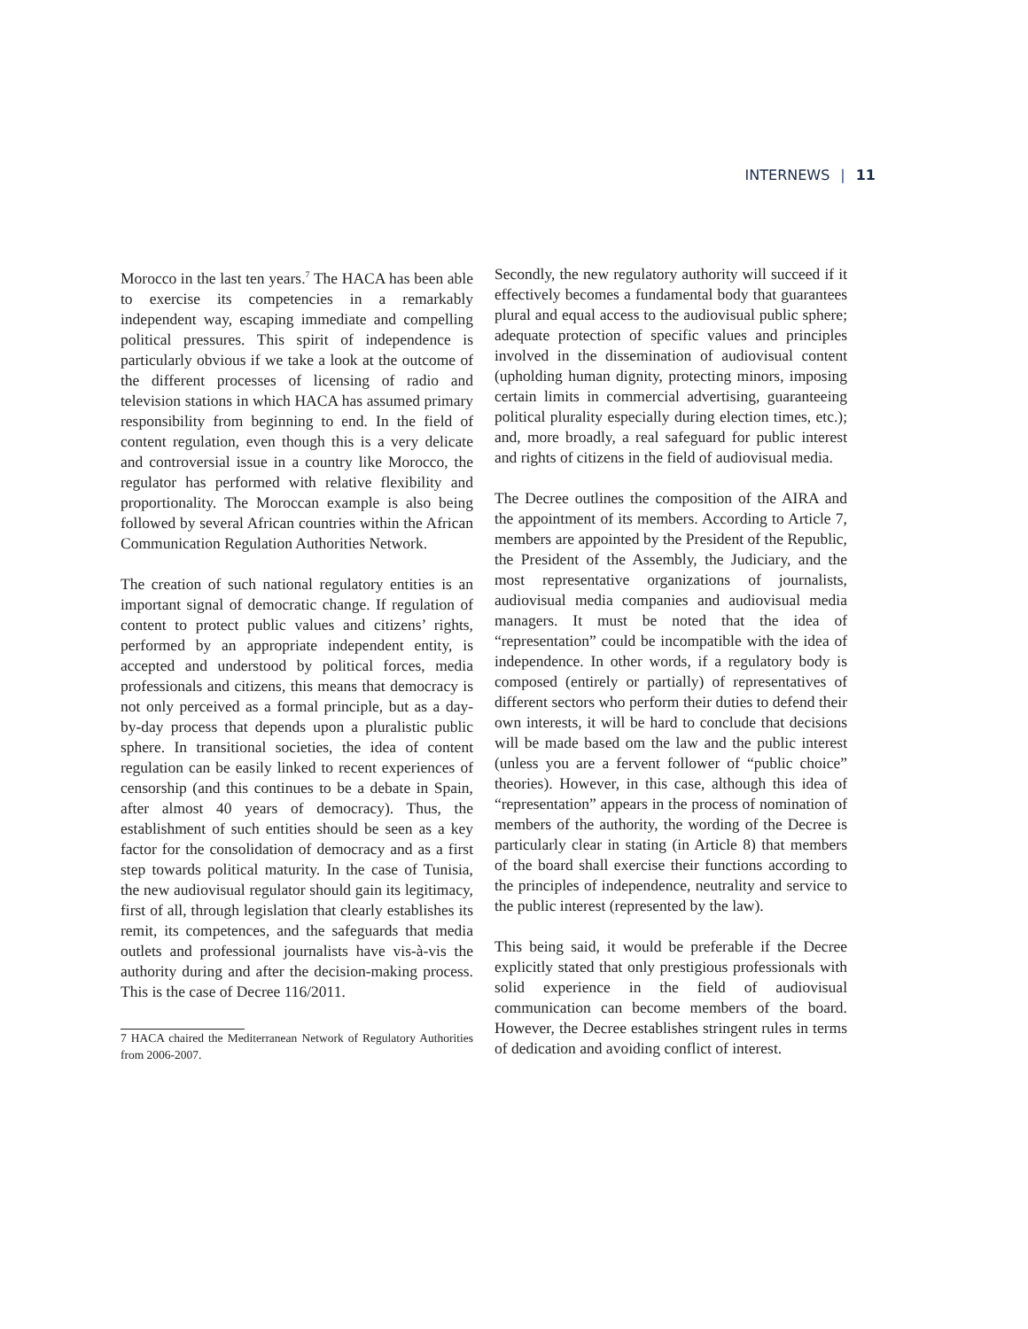INTERNEWS | 11
Morocco in the last ten years.<sup>7</sup> The HACA has been able to exercise its competencies in a remarkably independent way, escaping immediate and compelling political pressures. This spirit of independence is particularly obvious if we take a look at the outcome of the different processes of licensing of radio and television stations in which HACA has assumed primary responsibility from beginning to end. In the field of content regulation, even though this is a very delicate and controversial issue in a country like Morocco, the regulator has performed with relative flexibility and proportionality. The Moroccan example is also being followed by several African countries within the African Communication Regulation Authorities Network.
The creation of such national regulatory entities is an important signal of democratic change. If regulation of content to protect public values and citizens’ rights, performed by an appropriate independent entity, is accepted and understood by political forces, media professionals and citizens, this means that democracy is not only perceived as a formal principle, but as a day-by-day process that depends upon a pluralistic public sphere. In transitional societies, the idea of content regulation can be easily linked to recent experiences of censorship (and this continues to be a debate in Spain, after almost 40 years of democracy). Thus, the establishment of such entities should be seen as a key factor for the consolidation of democracy and as a first step towards political maturity. In the case of Tunisia, the new audiovisual regulator should gain its legitimacy, first of all, through legislation that clearly establishes its remit, its competences, and the safeguards that media outlets and professional journalists have vis-à-vis the authority during and after the decision-making process. This is the case of Decree 116/2011.
7 HACA chaired the Mediterranean Network of Regulatory Authorities from 2006-2007.
Secondly, the new regulatory authority will succeed if it effectively becomes a fundamental body that guarantees plural and equal access to the audiovisual public sphere; adequate protection of specific values and principles involved in the dissemination of audiovisual content (upholding human dignity, protecting minors, imposing certain limits in commercial advertising, guaranteeing political plurality especially during election times, etc.); and, more broadly, a real safeguard for public interest and rights of citizens in the field of audiovisual media.
The Decree outlines the composition of the AIRA and the appointment of its members. According to Article 7, members are appointed by the President of the Republic, the President of the Assembly, the Judiciary, and the most representative organizations of journalists, audiovisual media companies and audiovisual media managers. It must be noted that the idea of “representation” could be incompatible with the idea of independence. In other words, if a regulatory body is composed (entirely or partially) of representatives of different sectors who perform their duties to defend their own interests, it will be hard to conclude that decisions will be made based om the law and the public interest (unless you are a fervent follower of “public choice” theories). However, in this case, although this idea of “representation” appears in the process of nomination of members of the authority, the wording of the Decree is particularly clear in stating (in Article 8) that members of the board shall exercise their functions according to the principles of independence, neutrality and service to the public interest (represented by the law).
This being said, it would be preferable if the Decree explicitly stated that only prestigious professionals with solid experience in the field of audiovisual communication can become members of the board. However, the Decree establishes stringent rules in terms of dedication and avoiding conflict of interest.